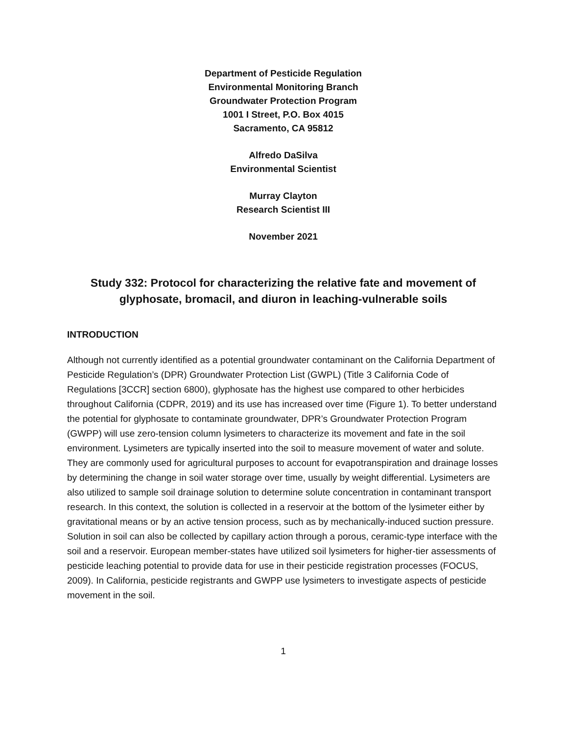Department of Pesticide Regulation
Environmental Monitoring Branch
Groundwater Protection Program
1001 I Street, P.O. Box 4015
Sacramento, CA 95812
Alfredo DaSilva
Environmental Scientist
Murray Clayton
Research Scientist III
November 2021
Study 332: Protocol for characterizing the relative fate and movement of glyphosate, bromacil, and diuron in leaching-vulnerable soils
INTRODUCTION
Although not currently identified as a potential groundwater contaminant on the California Department of Pesticide Regulation’s (DPR) Groundwater Protection List (GWPL) (Title 3 California Code of Regulations [3CCR] section 6800), glyphosate has the highest use compared to other herbicides throughout California (CDPR, 2019) and its use has increased over time (Figure 1). To better understand the potential for glyphosate to contaminate groundwater, DPR’s Groundwater Protection Program (GWPP) will use zero-tension column lysimeters to characterize its movement and fate in the soil environment. Lysimeters are typically inserted into the soil to measure movement of water and solute. They are commonly used for agricultural purposes to account for evapotranspiration and drainage losses by determining the change in soil water storage over time, usually by weight differential. Lysimeters are also utilized to sample soil drainage solution to determine solute concentration in contaminant transport research. In this context, the solution is collected in a reservoir at the bottom of the lysimeter either by gravitational means or by an active tension process, such as by mechanically-induced suction pressure. Solution in soil can also be collected by capillary action through a porous, ceramic-type interface with the soil and a reservoir. European member-states have utilized soil lysimeters for higher-tier assessments of pesticide leaching potential to provide data for use in their pesticide registration processes (FOCUS, 2009). In California, pesticide registrants and GWPP use lysimeters to investigate aspects of pesticide movement in the soil.
1